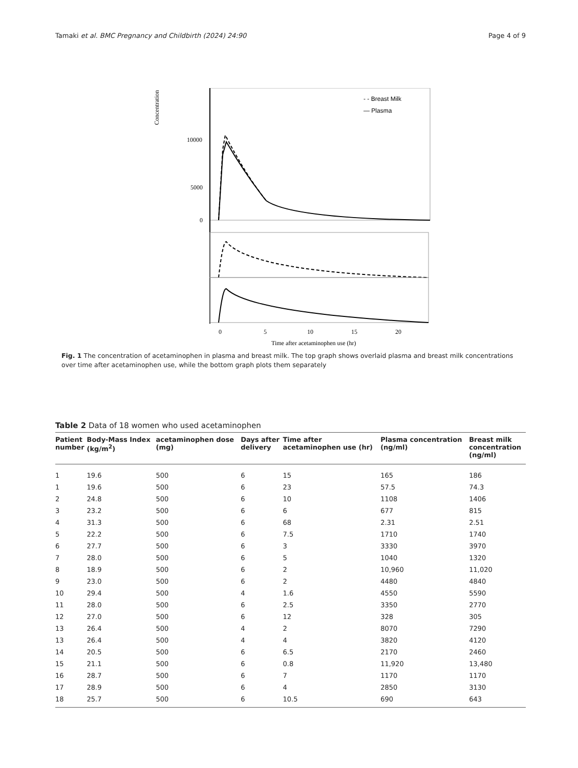Tamaki et al. BMC Pregnancy and Childbirth (2024) 24:90 Page 4 of 9
Concentration
10000
5000
0
- - Breast Milk
— Plasma
0
5
10
15
20
Time after acetaminophen use (hr)
Fig. 1 The concentration of acetaminophen in plasma and breast milk. The top graph shows overlaid plasma and breast milk concentrations over time after acetaminophen use, while the bottom graph plots them separately
Table 2 Data of 18 women who used acetaminophen
| Patient number | Body-Mass Index (kg/m<sup>2</sup>) | acetaminophen dose (mg) | Days after delivery | Time after acetaminophen use (hr) | Plasma concentration (ng/ml) | Breast milk concentration (ng/ml) |
| --- | --- | --- | --- | --- | --- | --- |
| 1 | 19.6 | 500 | 6 | 15 | 165 | 186 |
| 1 | 19.6 | 500 | 6 | 23 | 57.5 | 74.3 |
| 2 | 24.8 | 500 | 6 | 10 | 1108 | 1406 |
| 3 | 23.2 | 500 | 6 | 6 | 677 | 815 |
| 4 | 31.3 | 500 | 6 | 68 | 2.31 | 2.51 |
| 5 | 22.2 | 500 | 6 | 7.5 | 1710 | 1740 |
| 6 | 27.7 | 500 | 6 | 3 | 3330 | 3970 |
| 7 | 28.0 | 500 | 6 | 5 | 1040 | 1320 |
| 8 | 18.9 | 500 | 6 | 2 | 10,960 | 11,020 |
| 9 | 23.0 | 500 | 6 | 2 | 4480 | 4840 |
| 10 | 29.4 | 500 | 4 | 1.6 | 4550 | 5590 |
| 11 | 28.0 | 500 | 6 | 2.5 | 3350 | 2770 |
| 12 | 27.0 | 500 | 6 | 12 | 328 | 305 |
| 13 | 26.4 | 500 | 4 | 2 | 8070 | 7290 |
| 13 | 26.4 | 500 | 4 | 4 | 3820 | 4120 |
| 14 | 20.5 | 500 | 6 | 6.5 | 2170 | 2460 |
| 15 | 21.1 | 500 | 6 | 0.8 | 11,920 | 13,480 |
| 16 | 28.7 | 500 | 6 | 7 | 1170 | 1170 |
| 17 | 28.9 | 500 | 6 | 4 | 2850 | 3130 |
| 18 | 25.7 | 500 | 6 | 10.5 | 690 | 643 |